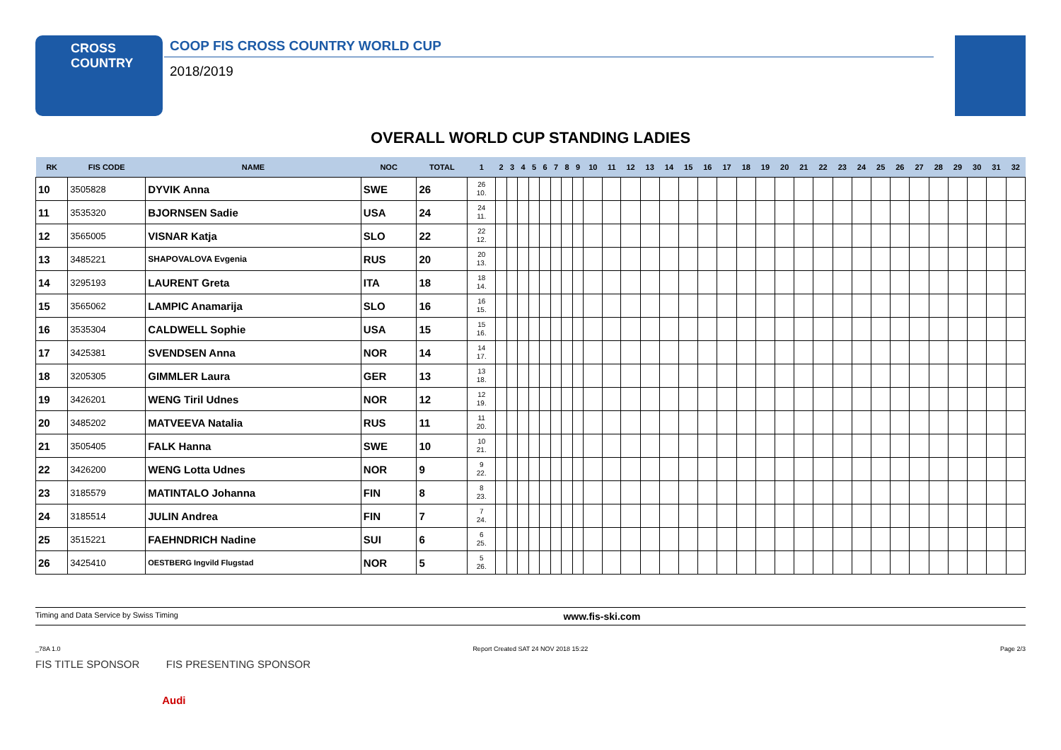CROSS
COUNTRY
COOP FIS CROSS COUNTRY WORLD CUP
2018/2019
OVERALL WORLD CUP STANDING LADIES
| RK | FIS CODE | NAME | NOC | TOTAL | 1 | 2 | 3 | 4 | 5 | 6 | 7 | 8 | 9 | 10 | 11 | 12 | 13 | 14 | 15 | 16 | 17 | 18 | 19 | 20 | 21 | 22 | 23 | 24 | 25 | 26 | 27 | 28 | 29 | 30 | 31 | 32 |
| --- | --- | --- | --- | --- | --- | --- | --- | --- | --- | --- | --- | --- | --- | --- | --- | --- | --- | --- | --- | --- | --- | --- | --- | --- | --- | --- | --- | --- | --- | --- | --- | --- | --- | --- | --- | --- |
| 10 | 3505828 | DYVIK Anna | SWE | 26 | 26 10. | | | | | | | | | | | | | | | | | | | | | | | | | | | | | | | |
| 11 | 3535320 | BJORNSEN Sadie | USA | 24 | 24 11. | | | | | | | | | | | | | | | | | | | | | | | | | | | | | | | |
| 12 | 3565005 | VISNAR Katja | SLO | 22 | 22 12. | | | | | | | | | | | | | | | | | | | | | | | | | | | | | | | |
| 13 | 3485221 | SHAPOVALOVA Evgenia | RUS | 20 | 20 13. | | | | | | | | | | | | | | | | | | | | | | | | | | | | | | | |
| 14 | 3295193 | LAURENT Greta | ITA | 18 | 18 14. | | | | | | | | | | | | | | | | | | | | | | | | | | | | | | | |
| 15 | 3565062 | LAMPIC Anamarija | SLO | 16 | 16 15. | | | | | | | | | | | | | | | | | | | | | | | | | | | | | | | |
| 16 | 3535304 | CALDWELL Sophie | USA | 15 | 15 16. | | | | | | | | | | | | | | | | | | | | | | | | | | | | | | | |
| 17 | 3425381 | SVENDSEN Anna | NOR | 14 | 14 17. | | | | | | | | | | | | | | | | | | | | | | | | | | | | | | | |
| 18 | 3205305 | GIMMLER Laura | GER | 13 | 13 18. | | | | | | | | | | | | | | | | | | | | | | | | | | | | | | | |
| 19 | 3426201 | WENG Tiril Udnes | NOR | 12 | 12 19. | | | | | | | | | | | | | | | | | | | | | | | | | | | | | | | |
| 20 | 3485202 | MATVEEVA Natalia | RUS | 11 | 11 20. | | | | | | | | | | | | | | | | | | | | | | | | | | | | | | | |
| 21 | 3505405 | FALK Hanna | SWE | 10 | 10 21. | | | | | | | | | | | | | | | | | | | | | | | | | | | | | | | |
| 22 | 3426200 | WENG Lotta Udnes | NOR | 9 | 9 22. | | | | | | | | | | | | | | | | | | | | | | | | | | | | | | | |
| 23 | 3185579 | MATINTALO Johanna | FIN | 8 | 8 23. | | | | | | | | | | | | | | | | | | | | | | | | | | | | | | | |
| 24 | 3185514 | JULIN Andrea | FIN | 7 | 7 24. | | | | | | | | | | | | | | | | | | | | | | | | | | | | | | | |
| 25 | 3515221 | FAEHNDRICH Nadine | SUI | 6 | 6 25. | | | | | | | | | | | | | | | | | | | | | | | | | | | | | | | |
| 26 | 3425410 | OESTBERG Ingvild Flugstad | NOR | 5 | 5 26. | | | | | | | | | | | | | | | | | | | | | | | | | | | | | | | |
Timing and Data Service by Swiss Timing www.fis-ski.com
_78A 1.0 Report Created SAT 24 NOV 2018 15:22 Page 2/3
FIS TITLE SPONSOR FIS PRESENTING SPONSOR
Audi